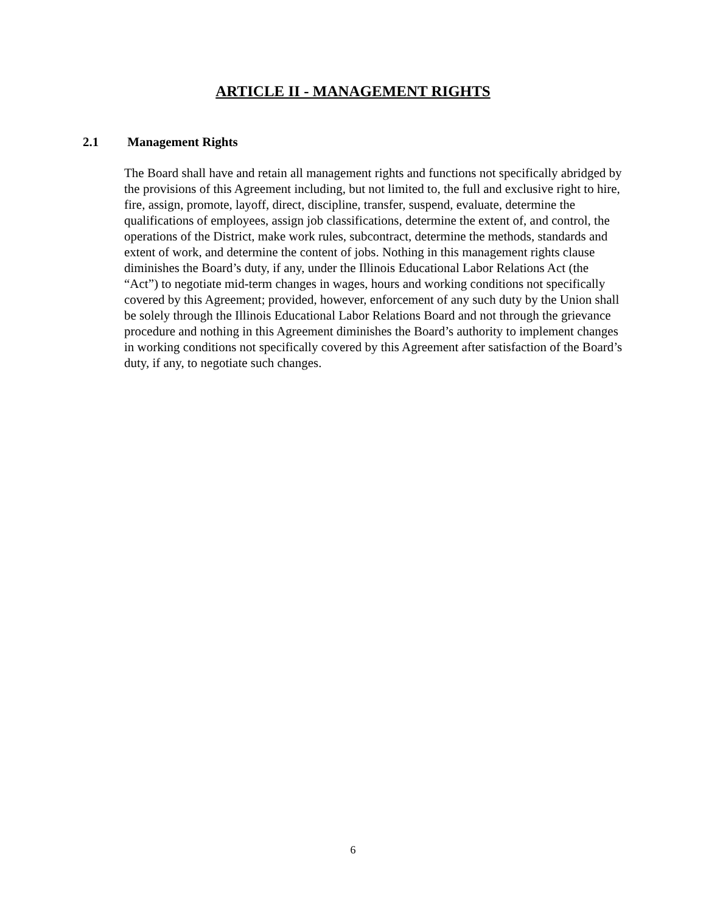ARTICLE II - MANAGEMENT RIGHTS
2.1 Management Rights
The Board shall have and retain all management rights and functions not specifically abridged by the provisions of this Agreement including, but not limited to, the full and exclusive right to hire, fire, assign, promote, layoff, direct, discipline, transfer, suspend, evaluate, determine the qualifications of employees, assign job classifications, determine the extent of, and control, the operations of the District, make work rules, subcontract, determine the methods, standards and extent of work, and determine the content of jobs. Nothing in this management rights clause diminishes the Board’s duty, if any, under the Illinois Educational Labor Relations Act (the “Act”) to negotiate mid-term changes in wages, hours and working conditions not specifically covered by this Agreement; provided, however, enforcement of any such duty by the Union shall be solely through the Illinois Educational Labor Relations Board and not through the grievance procedure and nothing in this Agreement diminishes the Board’s authority to implement changes in working conditions not specifically covered by this Agreement after satisfaction of the Board’s duty, if any, to negotiate such changes.
6